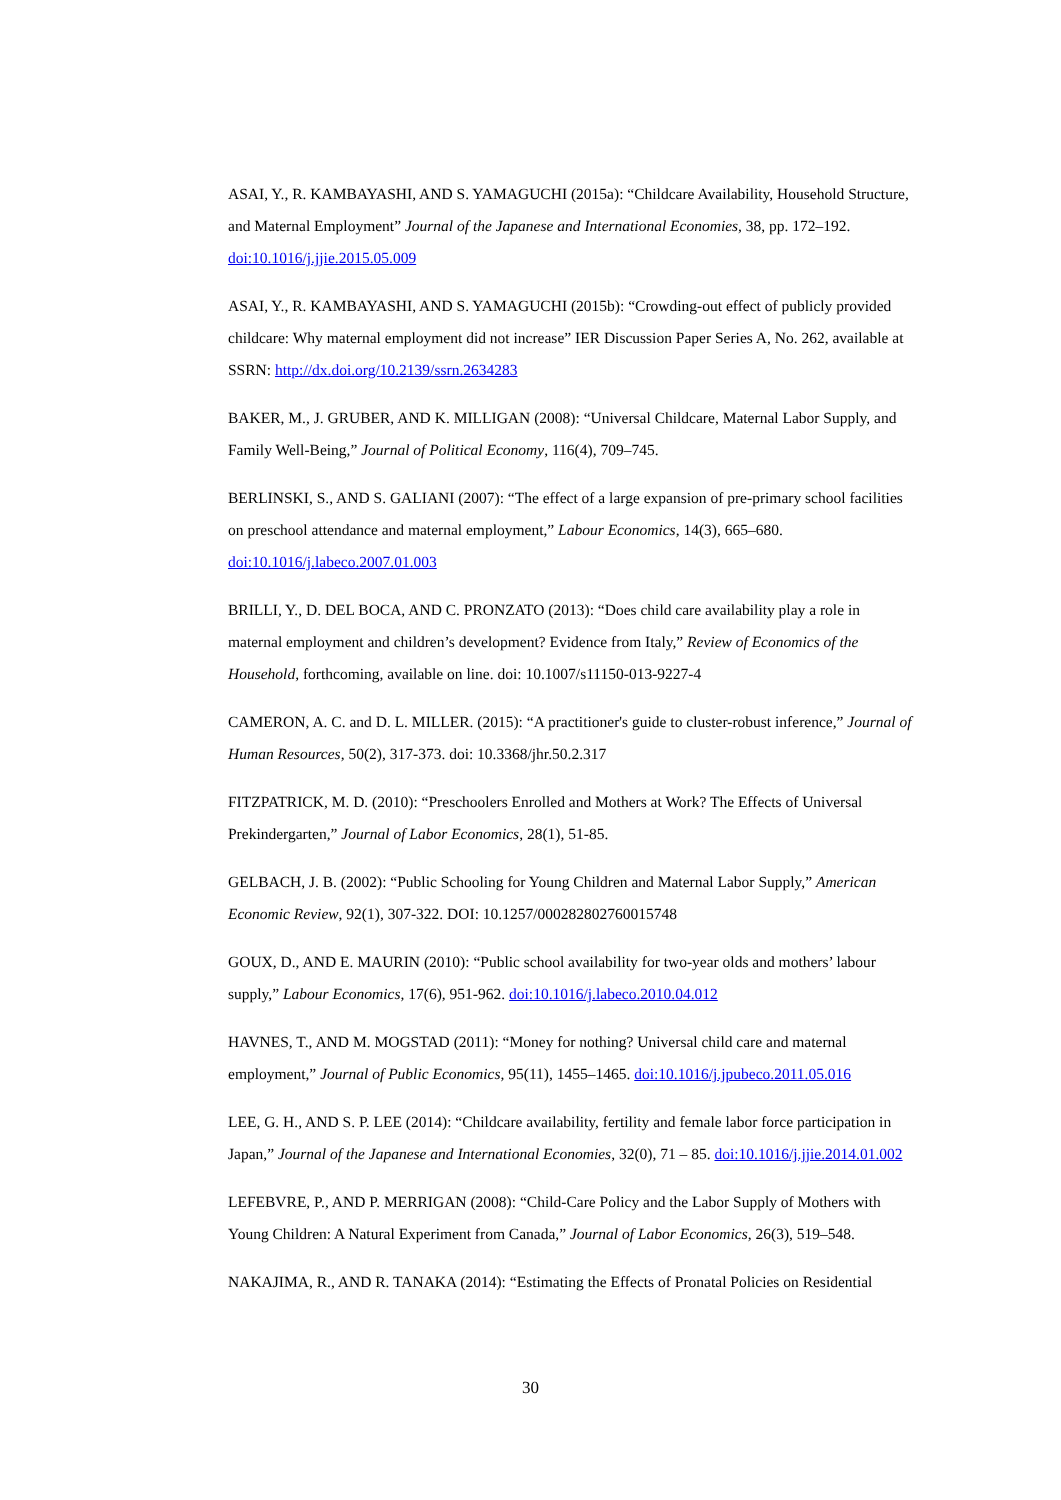ASAI, Y., R. KAMBAYASHI, AND S. YAMAGUCHI (2015a): “Childcare Availability, Household Structure, and Maternal Employment” Journal of the Japanese and International Economies, 38, pp. 172–192. doi:10.1016/j.jjie.2015.05.009
ASAI, Y., R. KAMBAYASHI, AND S. YAMAGUCHI (2015b): “Crowding-out effect of publicly provided childcare: Why maternal employment did not increase” IER Discussion Paper Series A, No. 262, available at SSRN: http://dx.doi.org/10.2139/ssrn.2634283
BAKER, M., J. GRUBER, AND K. MILLIGAN (2008): “Universal Childcare, Maternal Labor Supply, and Family Well-Being,” Journal of Political Economy, 116(4), 709–745.
BERLINSKI, S., AND S. GALIANI (2007): “The effect of a large expansion of pre-primary school facilities on preschool attendance and maternal employment,” Labour Economics, 14(3), 665–680. doi:10.1016/j.labeco.2007.01.003
BRILLI, Y., D. DEL BOCA, AND C. PRONZATO (2013): “Does child care availability play a role in maternal employment and children’s development? Evidence from Italy,” Review of Economics of the Household, forthcoming, available on line. doi: 10.1007/s11150-013-9227-4
CAMERON, A. C. and D. L. MILLER. (2015): “A practitioner's guide to cluster-robust inference,” Journal of Human Resources, 50(2), 317-373. doi: 10.3368/jhr.50.2.317
FITZPATRICK, M. D. (2010): “Preschoolers Enrolled and Mothers at Work? The Effects of Universal Prekindergarten,” Journal of Labor Economics, 28(1), 51-85.
GELBACH, J. B. (2002): “Public Schooling for Young Children and Maternal Labor Supply,” American Economic Review, 92(1), 307-322. DOI: 10.1257/000282802760015748
GOUX, D., AND E. MAURIN (2010): “Public school availability for two-year olds and mothers’ labour supply,” Labour Economics, 17(6), 951-962. doi:10.1016/j.labeco.2010.04.012
HAVNES, T., AND M. MOGSTAD (2011): “Money for nothing? Universal child care and maternal employment,” Journal of Public Economics, 95(11), 1455–1465. doi:10.1016/j.jpubeco.2011.05.016
LEE, G. H., AND S. P. LEE (2014): “Childcare availability, fertility and female labor force participation in Japan,” Journal of the Japanese and International Economies, 32(0), 71 – 85. doi:10.1016/j.jjie.2014.01.002
LEFEBVRE, P., AND P. MERRIGAN (2008): “Child-Care Policy and the Labor Supply of Mothers with Young Children: A Natural Experiment from Canada,” Journal of Labor Economics, 26(3), 519–548.
NAKAJIMA, R., AND R. TANAKA (2014): “Estimating the Effects of Pronatal Policies on Residential
30